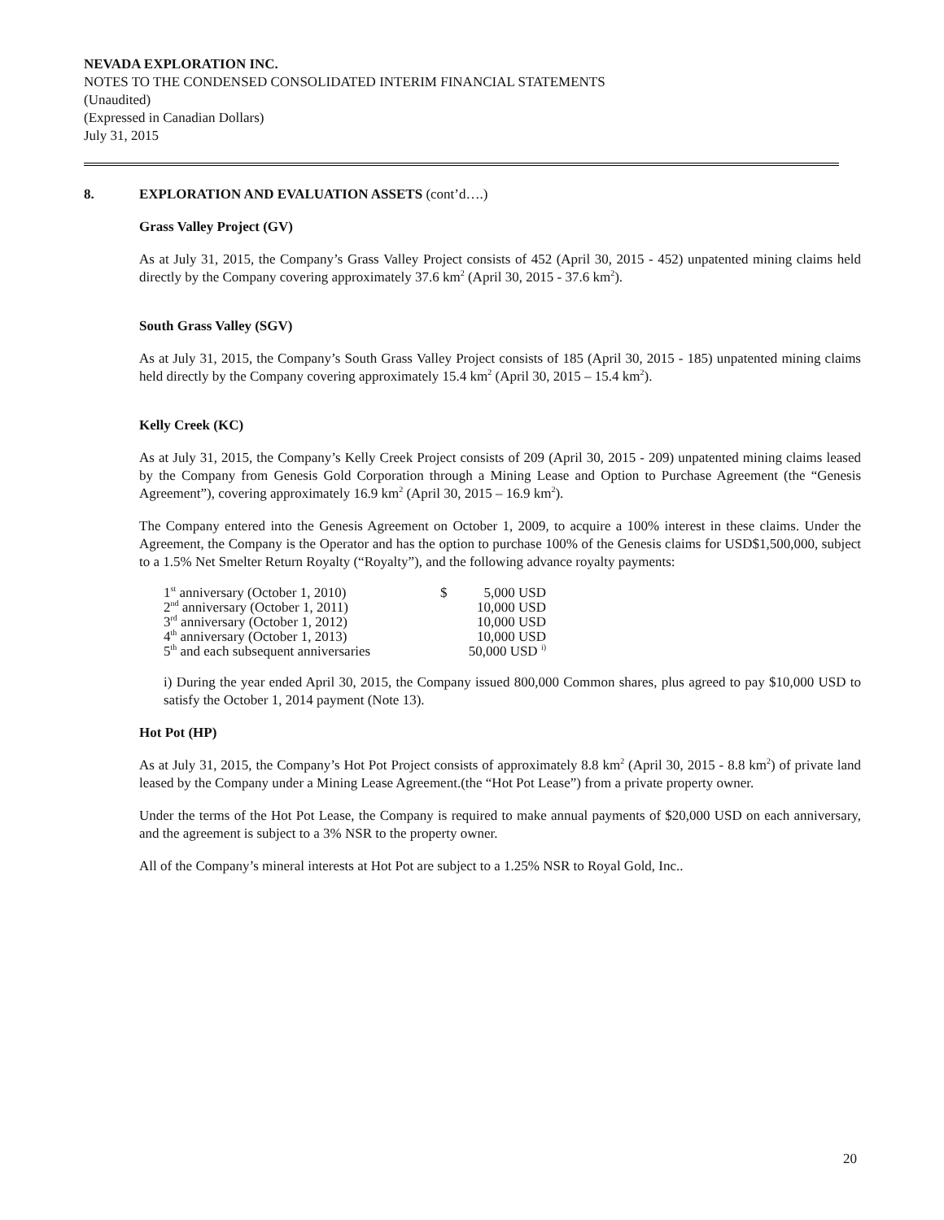NEVADA EXPLORATION INC.
NOTES TO THE CONDENSED CONSOLIDATED INTERIM FINANCIAL STATEMENTS
(Unaudited)
(Expressed in Canadian Dollars)
July 31, 2015
8. EXPLORATION AND EVALUATION ASSETS (cont’d….)
Grass Valley Project (GV)
As at July 31, 2015, the Company’s Grass Valley Project consists of 452 (April 30, 2015 - 452) unpatented mining claims held directly by the Company covering approximately 37.6 km<sup>2</sup> (April 30, 2015 - 37.6 km<sup>2</sup>).
South Grass Valley (SGV)
As at July 31, 2015, the Company’s South Grass Valley Project consists of 185 (April 30, 2015 - 185) unpatented mining claims held directly by the Company covering approximately 15.4 km<sup>2</sup> (April 30, 2015 – 15.4 km<sup>2</sup>).
Kelly Creek (KC)
As at July 31, 2015, the Company’s Kelly Creek Project consists of 209 (April 30, 2015 - 209) unpatented mining claims leased by the Company from Genesis Gold Corporation through a Mining Lease and Option to Purchase Agreement (the “Genesis Agreement”), covering approximately 16.9 km<sup>2</sup> (April 30, 2015 – 16.9 km<sup>2</sup>).
The Company entered into the Genesis Agreement on October 1, 2009, to acquire a 100% interest in these claims. Under the Agreement, the Company is the Operator and has the option to purchase 100% of the Genesis claims for USD$1,500,000, subject to a 1.5% Net Smelter Return Royalty (“Royalty”), and the following advance royalty payments:
| 1<sup>st</sup> anniversary (October 1, 2010) | $ | 5,000 USD |
| 2<sup>nd</sup> anniversary (October 1, 2011) | | 10,000 USD |
| 3<sup>rd</sup> anniversary (October 1, 2012) | | 10,000 USD |
| 4<sup>th</sup> anniversary (October 1, 2013) | | 10,000 USD |
| 5<sup>th</sup> and each subsequent anniversaries | | 50,000 USD <sup>i)</sup> |
i) During the year ended April 30, 2015, the Company issued 800,000 Common shares, plus agreed to pay $10,000 USD to satisfy the October 1, 2014 payment (Note 13).
Hot Pot (HP)
As at July 31, 2015, the Company’s Hot Pot Project consists of approximately 8.8 km<sup>2</sup> (April 30, 2015 - 8.8 km<sup>2</sup>) of private land leased by the Company under a Mining Lease Agreement.(the “Hot Pot Lease”) from a private property owner.
Under the terms of the Hot Pot Lease, the Company is required to make annual payments of $20,000 USD on each anniversary, and the agreement is subject to a 3% NSR to the property owner.
All of the Company’s mineral interests at Hot Pot are subject to a 1.25% NSR to Royal Gold, Inc..
20